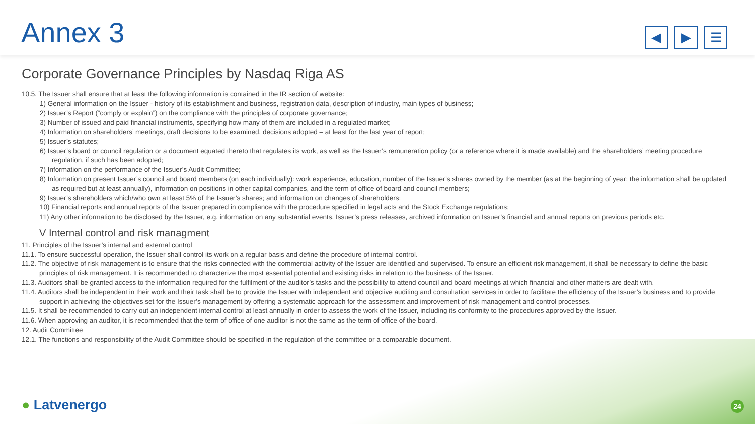Annex 3
◀ ▶ ☰
Corporate Governance Principles by Nasdaq Riga AS
10.5. The Issuer shall ensure that at least the following information is contained in the IR section of website:
1) General information on the Issuer - history of its establishment and business, registration data, description of industry, main types of business;
2) Issuer’s Report (“comply or explain”) on the compliance with the principles of corporate governance;
3) Number of issued and paid financial instruments, specifying how many of them are included in a regulated market;
4) Information on shareholders’ meetings, draft decisions to be examined, decisions adopted – at least for the last year of report;
5) Issuer’s statutes;
6) Issuer’s board or council regulation or a document equated thereto that regulates its work, as well as the Issuer’s remuneration policy (or a reference where it is made available) and the shareholders’ meeting procedure regulation, if such has been adopted;
7) Information on the performance of the Issuer’s Audit Committee;
8) Information on present Issuer’s council and board members (on each individually): work experience, education, number of the Issuer’s shares owned by the member (as at the beginning of year; the information shall be updated as required but at least annually), information on positions in other capital companies, and the term of office of board and council members;
9) Issuer’s shareholders which/who own at least 5% of the Issuer’s shares; and information on changes of shareholders;
10) Financial reports and annual reports of the Issuer prepared in compliance with the procedure specified in legal acts and the Stock Exchange regulations;
11) Any other information to be disclosed by the Issuer, e.g. information on any substantial events, Issuer’s press releases, archived information on Issuer’s financial and annual reports on previous periods etc.
V Internal control and risk managment
11. Principles of the Issuer’s internal and external control
11.1. To ensure successful operation, the Issuer shall control its work on a regular basis and define the procedure of internal control.
11.2. The objective of risk management is to ensure that the risks connected with the commercial activity of the Issuer are identified and supervised. To ensure an efficient risk management, it shall be necessary to define the basic principles of risk management. It is recommended to characterize the most essential potential and existing risks in relation to the business of the Issuer.
11.3. Auditors shall be granted access to the information required for the fulfilment of the auditor’s tasks and the possibility to attend council and board meetings at which financial and other matters are dealt with.
11.4. Auditors shall be independent in their work and their task shall be to provide the Issuer with independent and objective auditing and consultation services in order to facilitate the efficiency of the Issuer’s business and to provide support in achieving the objectives set for the Issuer’s management by offering a systematic approach for the assessment and improvement of risk management and control processes.
11.5. It shall be recommended to carry out an independent internal control at least annually in order to assess the work of the Issuer, including its conformity to the procedures approved by the Issuer.
11.6. When approving an auditor, it is recommended that the term of office of one auditor is not the same as the term of office of the board.
12. Audit Committee
12.1. The functions and responsibility of the Audit Committee should be specified in the regulation of the committee or a comparable document.
● Latvenergo 24